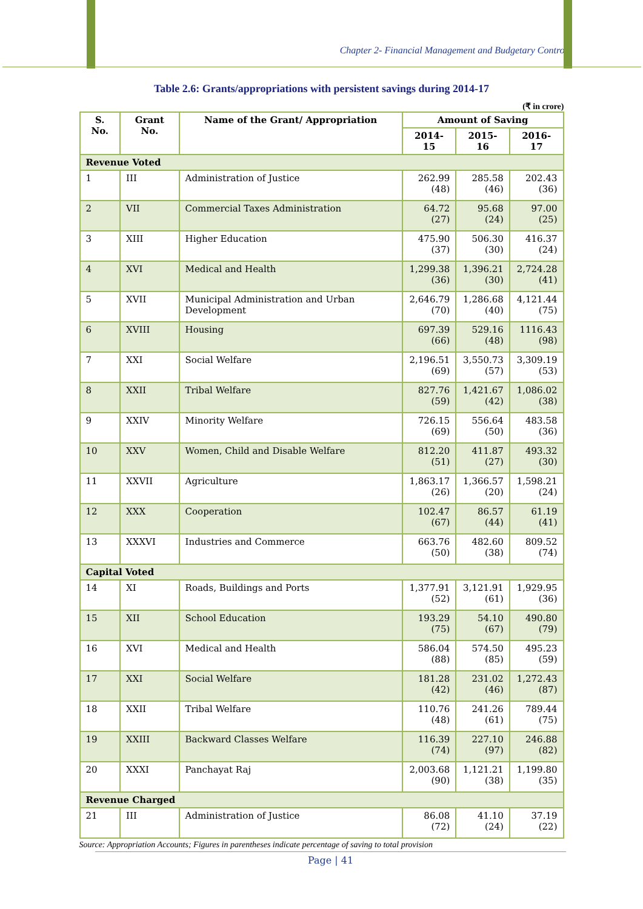Chapter 2- Financial Management and Budgetary Control
Table 2.6: Grants/appropriations with persistent savings during 2014-17
(₹ in crore)
| S. No. | Grant No. | Name of the Grant/ Appropriation | Amount of Saving | | |
| --- | --- | --- | --- | --- | --- |
| | | | 2014-15 | 2015-16 | 2016-17 |
| Revenue Voted | | | | | |
| 1 | III | Administration of Justice | 262.99 (48) | 285.58 (46) | 202.43 (36) |
| 2 | VII | Commercial Taxes Administration | 64.72 (27) | 95.68 (24) | 97.00 (25) |
| 3 | XIII | Higher Education | 475.90 (37) | 506.30 (30) | 416.37 (24) |
| 4 | XVI | Medical and Health | 1,299.38 (36) | 1,396.21 (30) | 2,724.28 (41) |
| 5 | XVII | Municipal Administration and Urban Development | 2,646.79 (70) | 1,286.68 (40) | 4,121.44 (75) |
| 6 | XVIII | Housing | 697.39 (66) | 529.16 (48) | 1116.43 (98) |
| 7 | XXI | Social Welfare | 2,196.51 (69) | 3,550.73 (57) | 3,309.19 (53) |
| 8 | XXII | Tribal Welfare | 827.76 (59) | 1,421.67 (42) | 1,086.02 (38) |
| 9 | XXIV | Minority Welfare | 726.15 (69) | 556.64 (50) | 483.58 (36) |
| 10 | XXV | Women, Child and Disable Welfare | 812.20 (51) | 411.87 (27) | 493.32 (30) |
| 11 | XXVII | Agriculture | 1,863.17 (26) | 1,366.57 (20) | 1,598.21 (24) |
| 12 | XXX | Cooperation | 102.47 (67) | 86.57 (44) | 61.19 (41) |
| 13 | XXXVI | Industries and Commerce | 663.76 (50) | 482.60 (38) | 809.52 (74) |
| Capital Voted | | | | | |
| 14 | XI | Roads, Buildings and Ports | 1,377.91 (52) | 3,121.91 (61) | 1,929.95 (36) |
| 15 | XII | School Education | 193.29 (75) | 54.10 (67) | 490.80 (79) |
| 16 | XVI | Medical and Health | 586.04 (88) | 574.50 (85) | 495.23 (59) |
| 17 | XXI | Social Welfare | 181.28 (42) | 231.02 (46) | 1,272.43 (87) |
| 18 | XXII | Tribal Welfare | 110.76 (48) | 241.26 (61) | 789.44 (75) |
| 19 | XXIII | Backward Classes Welfare | 116.39 (74) | 227.10 (97) | 246.88 (82) |
| 20 | XXXI | Panchayat Raj | 2,003.68 (90) | 1,121.21 (38) | 1,199.80 (35) |
| Revenue Charged | | | | | |
| 21 | III | Administration of Justice | 86.08 (72) | 41.10 (24) | 37.19 (22) |
Source: Appropriation Accounts; Figures in parentheses indicate percentage of saving to total provision
Page | 41